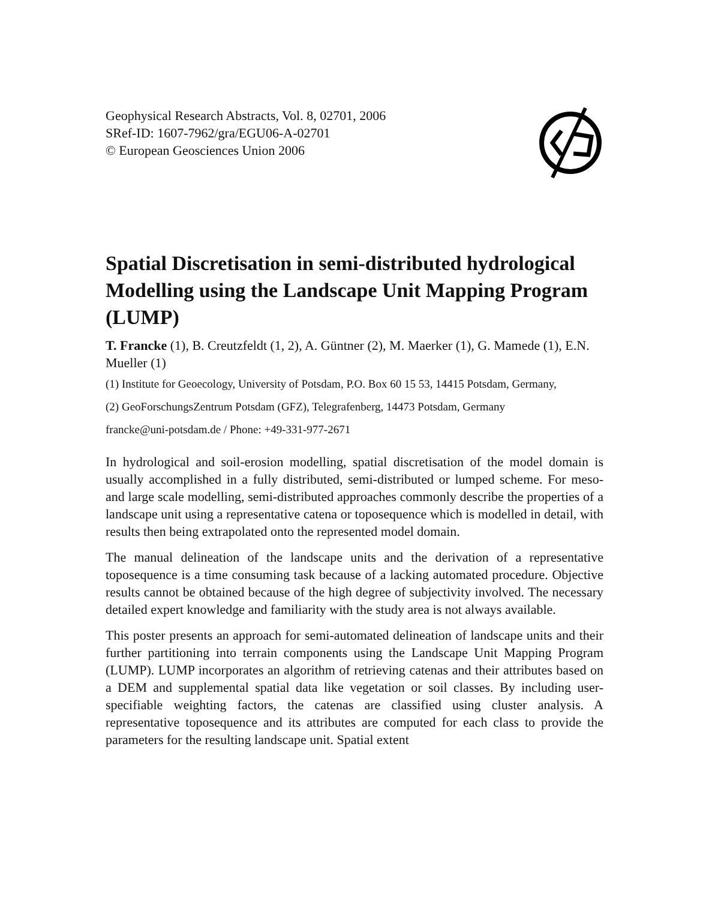Geophysical Research Abstracts, Vol. 8, 02701, 2006
SRef-ID: 1607-7962/gra/EGU06-A-02701
© European Geosciences Union 2006
Spatial Discretisation in semi-distributed hydrological Modelling using the Landscape Unit Mapping Program (LUMP)
T. Francke (1), B. Creutzfeldt (1, 2), A. Güntner (2), M. Maerker (1), G. Mamede (1), E.N. Mueller (1)
(1) Institute for Geoecology, University of Potsdam, P.O. Box 60 15 53, 14415 Potsdam, Germany,
(2) GeoForschungsZentrum Potsdam (GFZ), Telegrafenberg, 14473 Potsdam, Germany
francke@uni-potsdam.de / Phone: +49-331-977-2671
In hydrological and soil-erosion modelling, spatial discretisation of the model domain is usually accomplished in a fully distributed, semi-distributed or lumped scheme. For meso- and large scale modelling, semi-distributed approaches commonly describe the properties of a landscape unit using a representative catena or toposequence which is modelled in detail, with results then being extrapolated onto the represented model domain.
The manual delineation of the landscape units and the derivation of a representative toposequence is a time consuming task because of a lacking automated procedure. Objective results cannot be obtained because of the high degree of subjectivity involved. The necessary detailed expert knowledge and familiarity with the study area is not always available.
This poster presents an approach for semi-automated delineation of landscape units and their further partitioning into terrain components using the Landscape Unit Mapping Program (LUMP). LUMP incorporates an algorithm of retrieving catenas and their attributes based on a DEM and supplemental spatial data like vegetation or soil classes. By including user-specifiable weighting factors, the catenas are classified using cluster analysis. A representative toposequence and its attributes are computed for each class to provide the parameters for the resulting landscape unit. Spatial extent